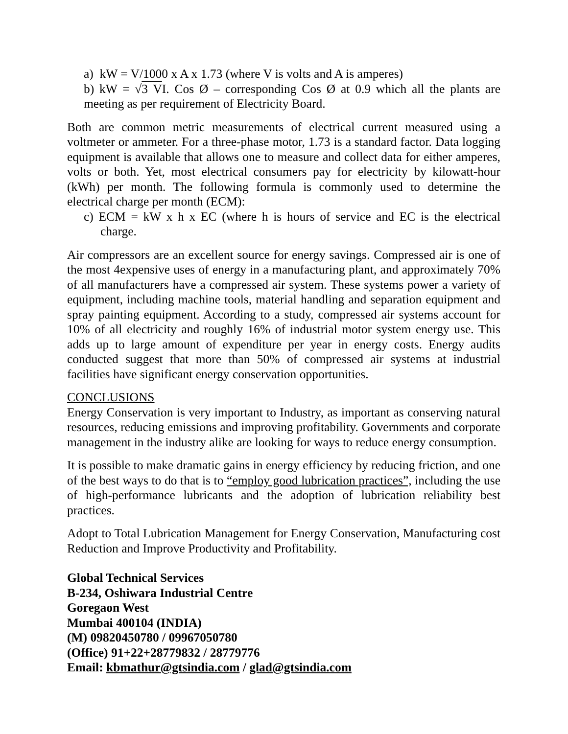a) kW = V/1000 x A x 1.73 (where V is volts and A is amperes)
b) kW = √3 VI. Cos Ø – corresponding Cos Ø at 0.9 which all the plants are meeting as per requirement of Electricity Board.
Both are common metric measurements of electrical current measured using a voltmeter or ammeter. For a three-phase motor, 1.73 is a standard factor. Data logging equipment is available that allows one to measure and collect data for either amperes, volts or both. Yet, most electrical consumers pay for electricity by kilowatt-hour (kWh) per month. The following formula is commonly used to determine the electrical charge per month (ECM):
c) ECM = kW x h x EC (where h is hours of service and EC is the electrical charge.
Air compressors are an excellent source for energy savings. Compressed air is one of the most 4expensive uses of energy in a manufacturing plant, and approximately 70% of all manufacturers have a compressed air system. These systems power a variety of equipment, including machine tools, material handling and separation equipment and spray painting equipment. According to a study, compressed air systems account for 10% of all electricity and roughly 16% of industrial motor system energy use. This adds up to large amount of expenditure per year in energy costs. Energy audits conducted suggest that more than 50% of compressed air systems at industrial facilities have significant energy conservation opportunities.
CONCLUSIONS
Energy Conservation is very important to Industry, as important as conserving natural resources, reducing emissions and improving profitability. Governments and corporate management in the industry alike are looking for ways to reduce energy consumption.
It is possible to make dramatic gains in energy efficiency by reducing friction, and one of the best ways to do that is to “employ good lubrication practices”, including the use of high-performance lubricants and the adoption of lubrication reliability best practices.
Adopt to Total Lubrication Management for Energy Conservation, Manufacturing cost Reduction and Improve Productivity and Profitability.
Global Technical Services
B-234, Oshiwara Industrial Centre
Goregaon West
Mumbai 400104 (INDIA)
(M) 09820450780 / 09967050780
(Office) 91+22+28779832 / 28779776
Email: kbmathur@gtsindia.com / glad@gtsindia.com